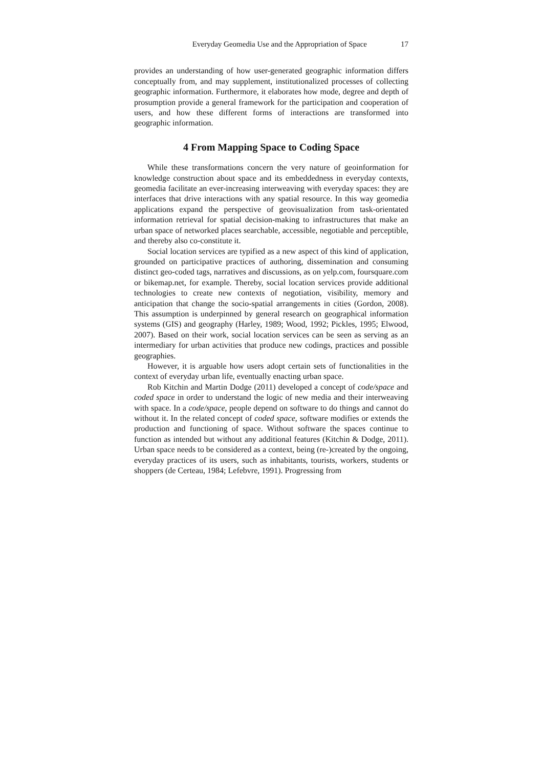Everyday Geomedia Use and the Appropriation of Space 17
provides an understanding of how user-generated geographic information differs conceptually from, and may supplement, institutionalized processes of collecting geographic information. Furthermore, it elaborates how mode, degree and depth of prosumption provide a general framework for the participation and cooperation of users, and how these different forms of interactions are transformed into geographic information.
4 From Mapping Space to Coding Space
While these transformations concern the very nature of geoinformation for knowledge construction about space and its embeddedness in everyday contexts, geomedia facilitate an ever-increasing interweaving with everyday spaces: they are interfaces that drive interactions with any spatial resource. In this way geomedia applications expand the perspective of geovisualization from task-orientated information retrieval for spatial decision-making to infrastructures that make an urban space of networked places searchable, accessible, negotiable and perceptible, and thereby also co-constitute it.
Social location services are typified as a new aspect of this kind of application, grounded on participative practices of authoring, dissemination and consuming distinct geo-coded tags, narratives and discussions, as on yelp.com, foursquare.com or bikemap.net, for example. Thereby, social location services provide additional technologies to create new contexts of negotiation, visibility, memory and anticipation that change the socio-spatial arrangements in cities (Gordon, 2008). This assumption is underpinned by general research on geographical information systems (GIS) and geography (Harley, 1989; Wood, 1992; Pickles, 1995; Elwood, 2007). Based on their work, social location services can be seen as serving as an intermediary for urban activities that produce new codings, practices and possible geographies.
However, it is arguable how users adopt certain sets of functionalities in the context of everyday urban life, eventually enacting urban space.
Rob Kitchin and Martin Dodge (2011) developed a concept of code/space and coded space in order to understand the logic of new media and their interweaving with space. In a code/space, people depend on software to do things and cannot do without it. In the related concept of coded space, software modifies or extends the production and functioning of space. Without software the spaces continue to function as intended but without any additional features (Kitchin & Dodge, 2011). Urban space needs to be considered as a context, being (re-)created by the ongoing, everyday practices of its users, such as inhabitants, tourists, workers, students or shoppers (de Certeau, 1984; Lefebvre, 1991). Progressing from